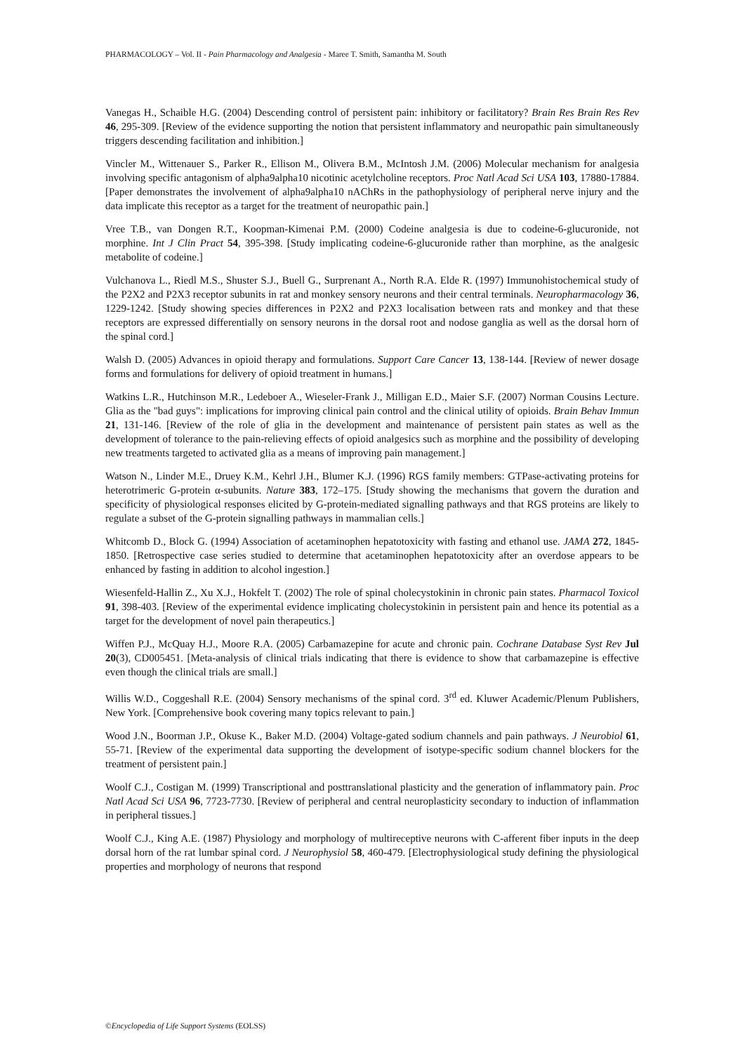PHARMACOLOGY – Vol. II - Pain Pharmacology and Analgesia - Maree T. Smith, Samantha M. South
Vanegas H., Schaible H.G. (2004) Descending control of persistent pain: inhibitory or facilitatory? Brain Res Brain Res Rev 46, 295-309. [Review of the evidence supporting the notion that persistent inflammatory and neuropathic pain simultaneously triggers descending facilitation and inhibition.]
Vincler M., Wittenauer S., Parker R., Ellison M., Olivera B.M., McIntosh J.M. (2006) Molecular mechanism for analgesia involving specific antagonism of alpha9alpha10 nicotinic acetylcholine receptors. Proc Natl Acad Sci USA 103, 17880-17884. [Paper demonstrates the involvement of alpha9alpha10 nAChRs in the pathophysiology of peripheral nerve injury and the data implicate this receptor as a target for the treatment of neuropathic pain.]
Vree T.B., van Dongen R.T., Koopman-Kimenai P.M. (2000) Codeine analgesia is due to codeine-6-glucuronide, not morphine. Int J Clin Pract 54, 395-398. [Study implicating codeine-6-glucuronide rather than morphine, as the analgesic metabolite of codeine.]
Vulchanova L., Riedl M.S., Shuster S.J., Buell G., Surprenant A., North R.A. Elde R. (1997) Immunohistochemical study of the P2X2 and P2X3 receptor subunits in rat and monkey sensory neurons and their central terminals. Neuropharmacology 36, 1229-1242. [Study showing species differences in P2X2 and P2X3 localisation between rats and monkey and that these receptors are expressed differentially on sensory neurons in the dorsal root and nodose ganglia as well as the dorsal horn of the spinal cord.]
Walsh D. (2005) Advances in opioid therapy and formulations. Support Care Cancer 13, 138-144. [Review of newer dosage forms and formulations for delivery of opioid treatment in humans.]
Watkins L.R., Hutchinson M.R., Ledeboer A., Wieseler-Frank J., Milligan E.D., Maier S.F. (2007) Norman Cousins Lecture. Glia as the "bad guys": implications for improving clinical pain control and the clinical utility of opioids. Brain Behav Immun 21, 131-146. [Review of the role of glia in the development and maintenance of persistent pain states as well as the development of tolerance to the pain-relieving effects of opioid analgesics such as morphine and the possibility of developing new treatments targeted to activated glia as a means of improving pain management.]
Watson N., Linder M.E., Druey K.M., Kehrl J.H., Blumer K.J. (1996) RGS family members: GTPase-activating proteins for heterotrimeric G-protein α-subunits. Nature 383, 172–175. [Study showing the mechanisms that govern the duration and specificity of physiological responses elicited by G-protein-mediated signalling pathways and that RGS proteins are likely to regulate a subset of the G-protein signalling pathways in mammalian cells.]
Whitcomb D., Block G. (1994) Association of acetaminophen hepatotoxicity with fasting and ethanol use. JAMA 272, 1845-1850. [Retrospective case series studied to determine that acetaminophen hepatotoxicity after an overdose appears to be enhanced by fasting in addition to alcohol ingestion.]
Wiesenfeld-Hallin Z., Xu X.J., Hokfelt T. (2002) The role of spinal cholecystokinin in chronic pain states. Pharmacol Toxicol 91, 398-403. [Review of the experimental evidence implicating cholecystokinin in persistent pain and hence its potential as a target for the development of novel pain therapeutics.]
Wiffen P.J., McQuay H.J., Moore R.A. (2005) Carbamazepine for acute and chronic pain. Cochrane Database Syst Rev Jul 20(3), CD005451. [Meta-analysis of clinical trials indicating that there is evidence to show that carbamazepine is effective even though the clinical trials are small.]
Willis W.D., Coggeshall R.E. (2004) Sensory mechanisms of the spinal cord. 3<sup>rd</sup> ed. Kluwer Academic/Plenum Publishers, New York. [Comprehensive book covering many topics relevant to pain.]
Wood J.N., Boorman J.P., Okuse K., Baker M.D. (2004) Voltage-gated sodium channels and pain pathways. J Neurobiol 61, 55-71. [Review of the experimental data supporting the development of isotype-specific sodium channel blockers for the treatment of persistent pain.]
Woolf C.J., Costigan M. (1999) Transcriptional and posttranslational plasticity and the generation of inflammatory pain. Proc Natl Acad Sci USA 96, 7723-7730. [Review of peripheral and central neuroplasticity secondary to induction of inflammation in peripheral tissues.]
Woolf C.J., King A.E. (1987) Physiology and morphology of multireceptive neurons with C-afferent fiber inputs in the deep dorsal horn of the rat lumbar spinal cord. J Neurophysiol 58, 460-479. [Electrophysiological study defining the physiological properties and morphology of neurons that respond
©Encyclopedia of Life Support Systems (EOLSS)